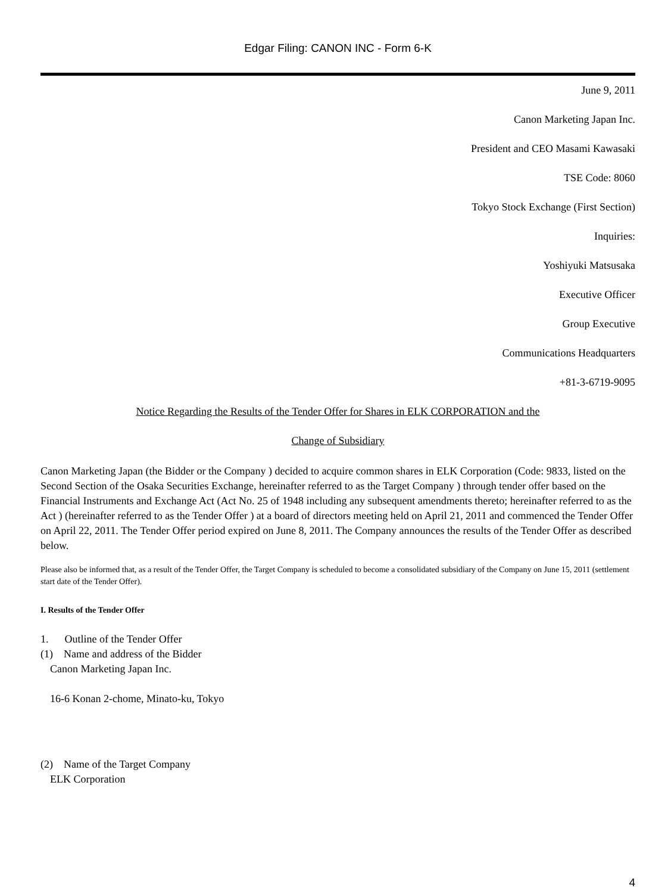Edgar Filing: CANON INC - Form 6-K
June 9, 2011
Canon Marketing Japan Inc.
President and CEO Masami Kawasaki
TSE Code: 8060
Tokyo Stock Exchange (First Section)
Inquiries:
Yoshiyuki Matsusaka
Executive Officer
Group Executive
Communications Headquarters
+81-3-6719-9095
Notice Regarding the Results of the Tender Offer for Shares in ELK CORPORATION and the
Change of Subsidiary
Canon Marketing Japan (the Bidder or the Company ) decided to acquire common shares in ELK Corporation (Code: 9833, listed on the Second Section of the Osaka Securities Exchange, hereinafter referred to as the Target Company ) through tender offer based on the Financial Instruments and Exchange Act (Act No. 25 of 1948 including any subsequent amendments thereto; hereinafter referred to as the Act ) (hereinafter referred to as the Tender Offer ) at a board of directors meeting held on April 21, 2011 and commenced the Tender Offer on April 22, 2011. The Tender Offer period expired on June 8, 2011. The Company announces the results of the Tender Offer as described below.
Please also be informed that, as a result of the Tender Offer, the Target Company is scheduled to become a consolidated subsidiary of the Company on June 15, 2011 (settlement start date of the Tender Offer).
I. Results of the Tender Offer
1. Outline of the Tender Offer
(1) Name and address of the Bidder
Canon Marketing Japan Inc.
16-6 Konan 2-chome, Minato-ku, Tokyo
(2) Name of the Target Company
ELK Corporation
4